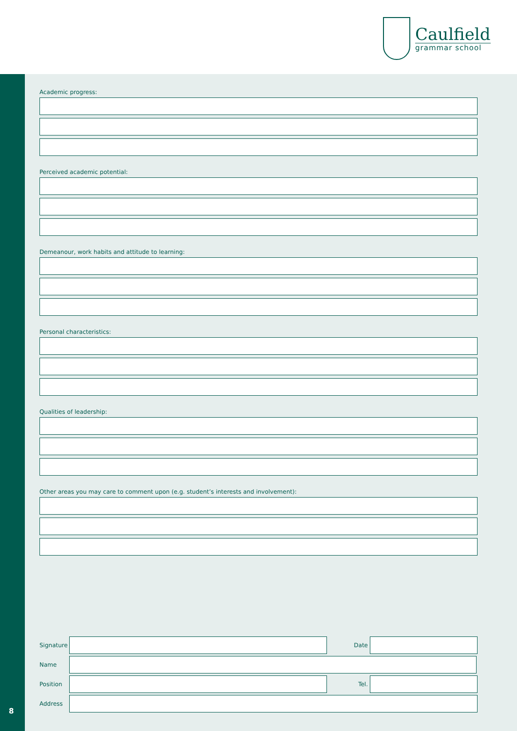Caulfield
grammar school
8
Academic progress:
Perceived academic potential:
Demeanour, work habits and attitude to learning:
Personal characteristics:
Qualities of leadership:
Other areas you may care to comment upon (e.g. student’s interests and involvement):
Signature
Date
Name
Position Tel.
Address